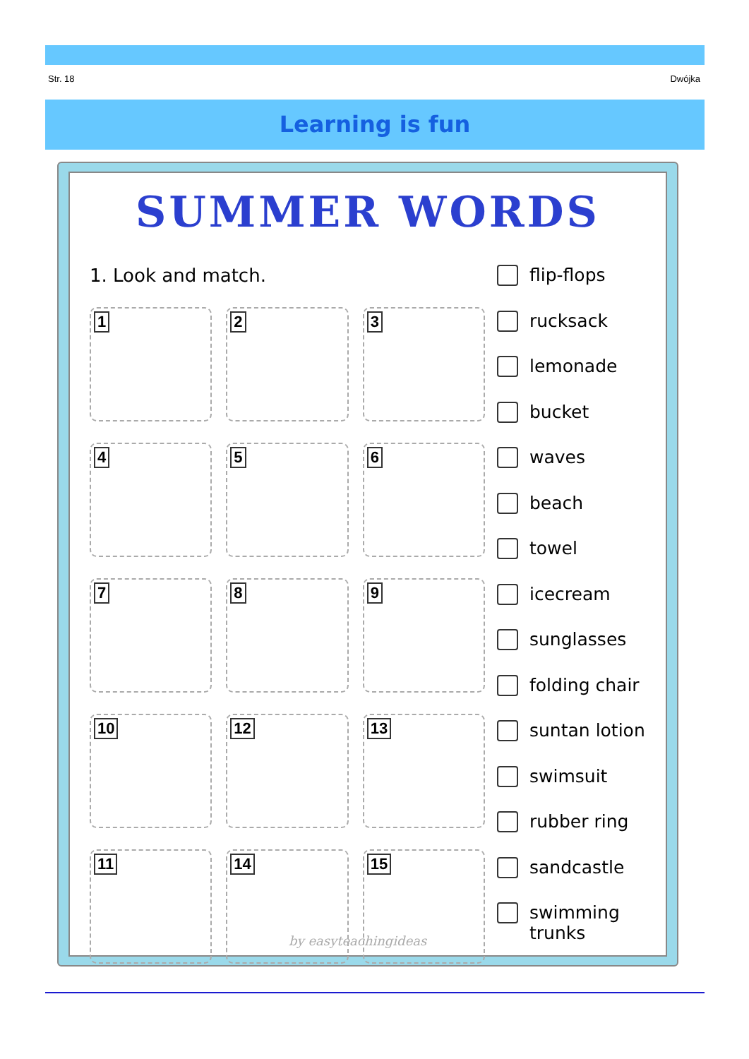Str. 18 Dwójka
Learning is fun
SUMMER WORDS
1. Look and match.
1
2
3
4
5
6
7
8
9
10
12
13
11
14
15
flip-flops
rucksack
lemonade
bucket
waves
beach
towel
icecream
sunglasses
folding chair
suntan lotion
swimsuit
rubber ring
sandcastle
swimming
trunks
by easyteachingideas